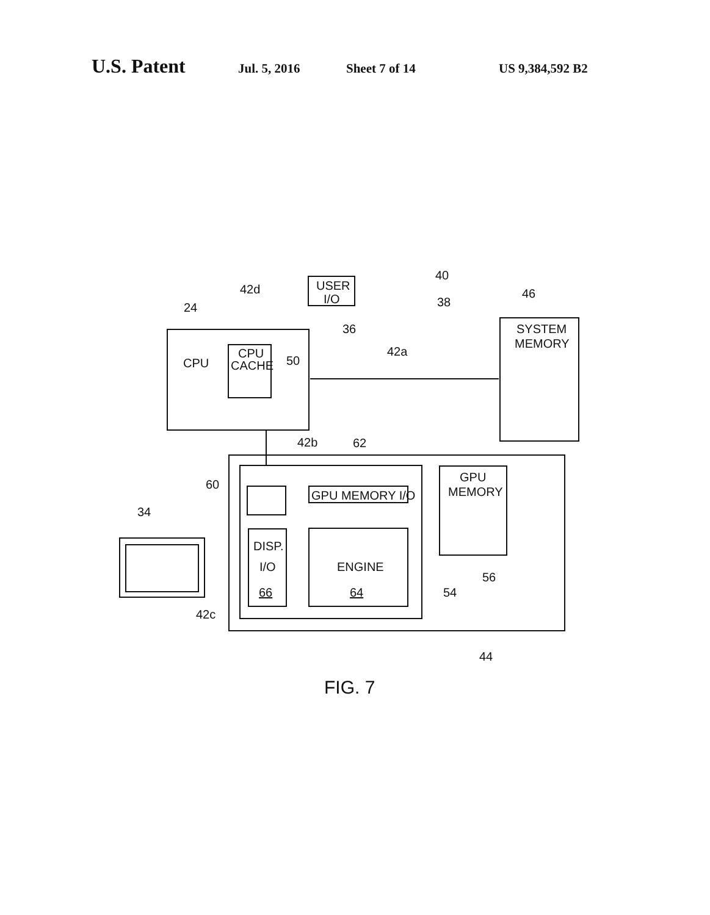U.S. Patent Jul. 5, 2016 Sheet 7 of 14 US 9,384,592 B2
USER
I/O
CPU
CPU
CACHE
SYSTEM
MEMORY
GPU MEMORY I/O
GPU
MEMORY
DISP.
I/O
66
ENGINE
64
42d
40
46
24
38
36
50
42a
42b
62
60
34
56
54
42c
44
FIG. 7